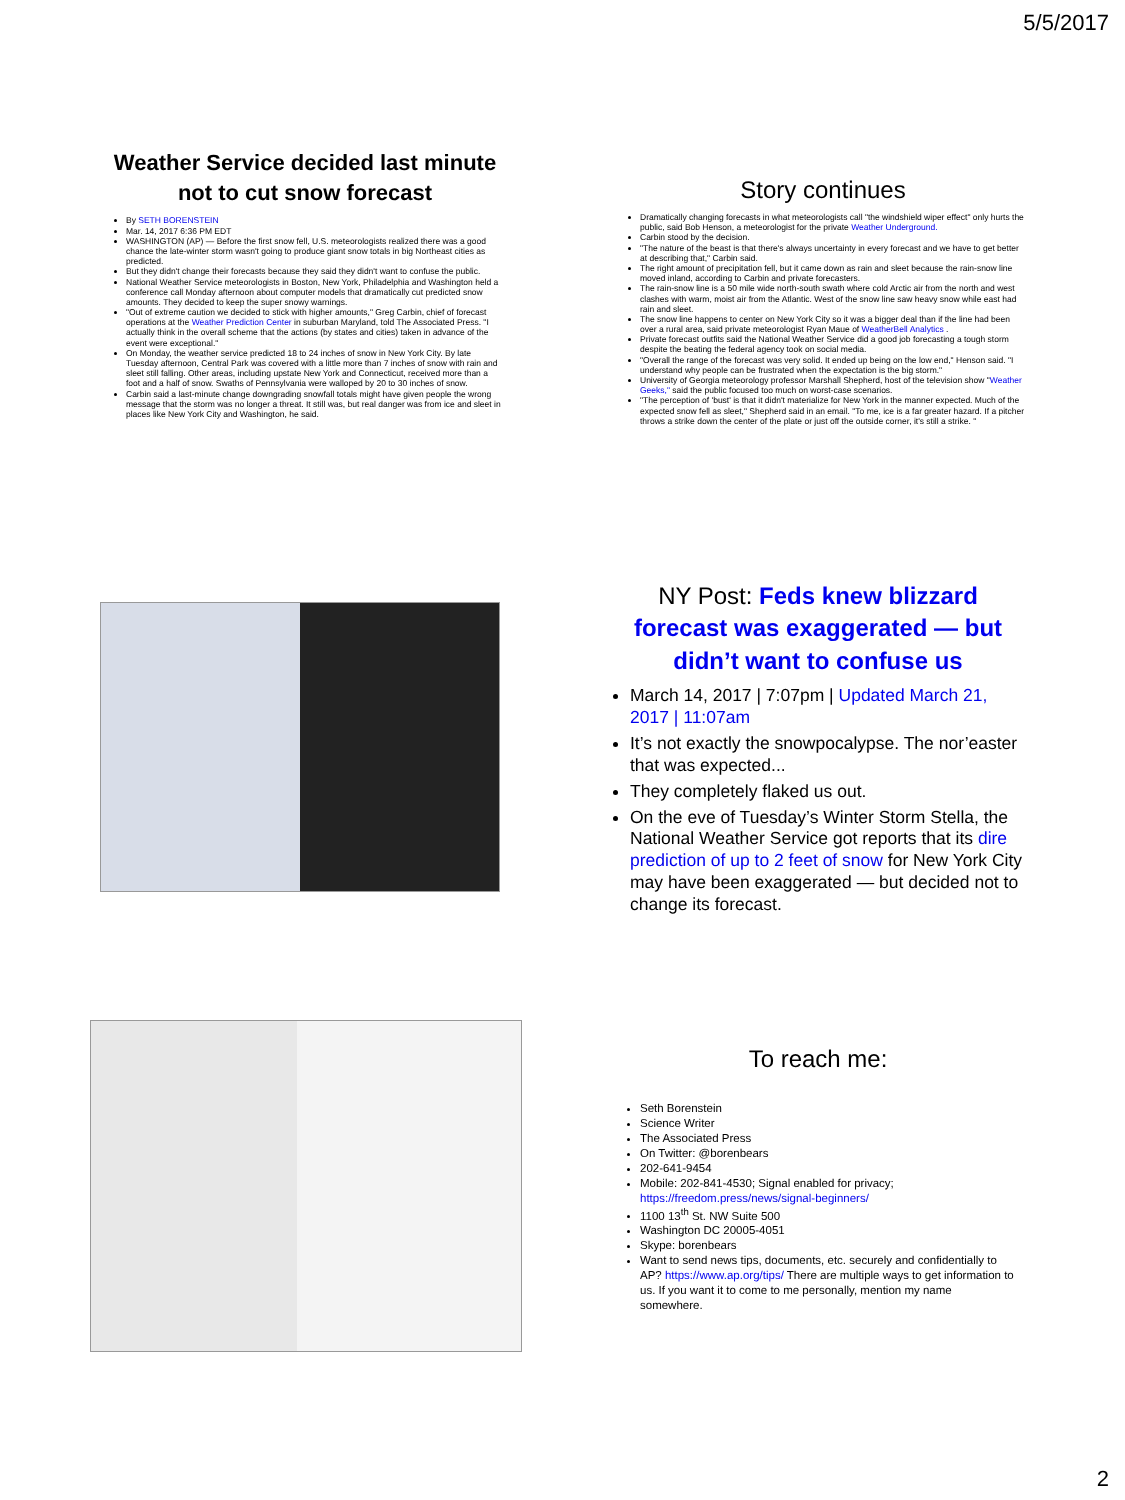5/5/2017
Weather Service decided last minute not to cut snow forecast
By SETH BORENSTEIN
Mar. 14, 2017 6:36 PM EDT
WASHINGTON (AP) — Before the first snow fell, U.S. meteorologists realized there was a good chance the late-winter storm wasn't going to produce giant snow totals in big Northeast cities as predicted.
But they didn't change their forecasts because they said they didn't want to confuse the public.
National Weather Service meteorologists in Boston, New York, Philadelphia and Washington held a conference call Monday afternoon about computer models that dramatically cut predicted snow amounts. They decided to keep the super snowy warnings.
"Out of extreme caution we decided to stick with higher amounts," Greg Carbin, chief of forecast operations at the Weather Prediction Center in suburban Maryland, told The Associated Press. "I actually think in the overall scheme that the actions (by states and cities) taken in advance of the event were exceptional."
On Monday, the weather service predicted 18 to 24 inches of snow in New York City. By late Tuesday afternoon, Central Park was covered with a little more than 7 inches of snow with rain and sleet still falling. Other areas, including upstate New York and Connecticut, received more than a foot and a half of snow. Swaths of Pennsylvania were walloped by 20 to 30 inches of snow.
Carbin said a last-minute change downgrading snowfall totals might have given people the wrong message that the storm was no longer a threat. It still was, but real danger was from ice and sleet in places like New York City and Washington, he said.
Story continues
Dramatically changing forecasts in what meteorologists call "the windshield wiper effect" only hurts the public, said Bob Henson, a meteorologist for the private Weather Underground.
Carbin stood by the decision.
"The nature of the beast is that there's always uncertainty in every forecast and we have to get better at describing that," Carbin said.
The right amount of precipitation fell, but it came down as rain and sleet because the rain-snow line moved inland, according to Carbin and private forecasters.
The rain-snow line is a 50 mile wide north-south swath where cold Arctic air from the north and west clashes with warm, moist air from the Atlantic. West of the snow line saw heavy snow while east had rain and sleet.
The snow line happens to center on New York City so it was a bigger deal than if the line had been over a rural area, said private meteorologist Ryan Maue of WeatherBell Analytics .
Private forecast outfits said the National Weather Service did a good job forecasting a tough storm despite the beating the federal agency took on social media.
"Overall the range of the forecast was very solid. It ended up being on the low end," Henson said. "I understand why people can be frustrated when the expectation is the big storm."
University of Georgia meteorology professor Marshall Shepherd, host of the television show "Weather Geeks," said the public focused too much on worst-case scenarios.
"The perception of 'bust' is that it didn't materialize for New York in the manner expected. Much of the expected snow fell as sleet," Shepherd said in an email. "To me, ice is a far greater hazard. If a pitcher throws a strike down the center of the plate or just off the outside corner, it's still a strike. "
NY Post: Feds knew blizzard forecast was exaggerated — but didn’t want to confuse us
March 14, 2017 | 7:07pm | Updated March 21, 2017 | 11:07am
It’s not exactly the snowpocalypse. The nor’easter that was expected...
They completely flaked us out.
On the eve of Tuesday’s Winter Storm Stella, the National Weather Service got reports that its dire prediction of up to 2 feet of snow for New York City may have been exaggerated — but decided not to change its forecast.
To reach me:
Seth Borenstein
Science Writer
The Associated Press
On Twitter: @borenbears
202-641-9454
Mobile: 202-841-4530; Signal enabled for privacy; https://freedom.press/news/signal-beginners/
1100 13<sup>th</sup> St. NW Suite 500
Washington DC 20005-4051
Skype: borenbears
Want to send news tips, documents, etc. securely and confidentially to AP? https://www.ap.org/tips/ There are multiple ways to get information to us. If you want it to come to me personally, mention my name somewhere.
2